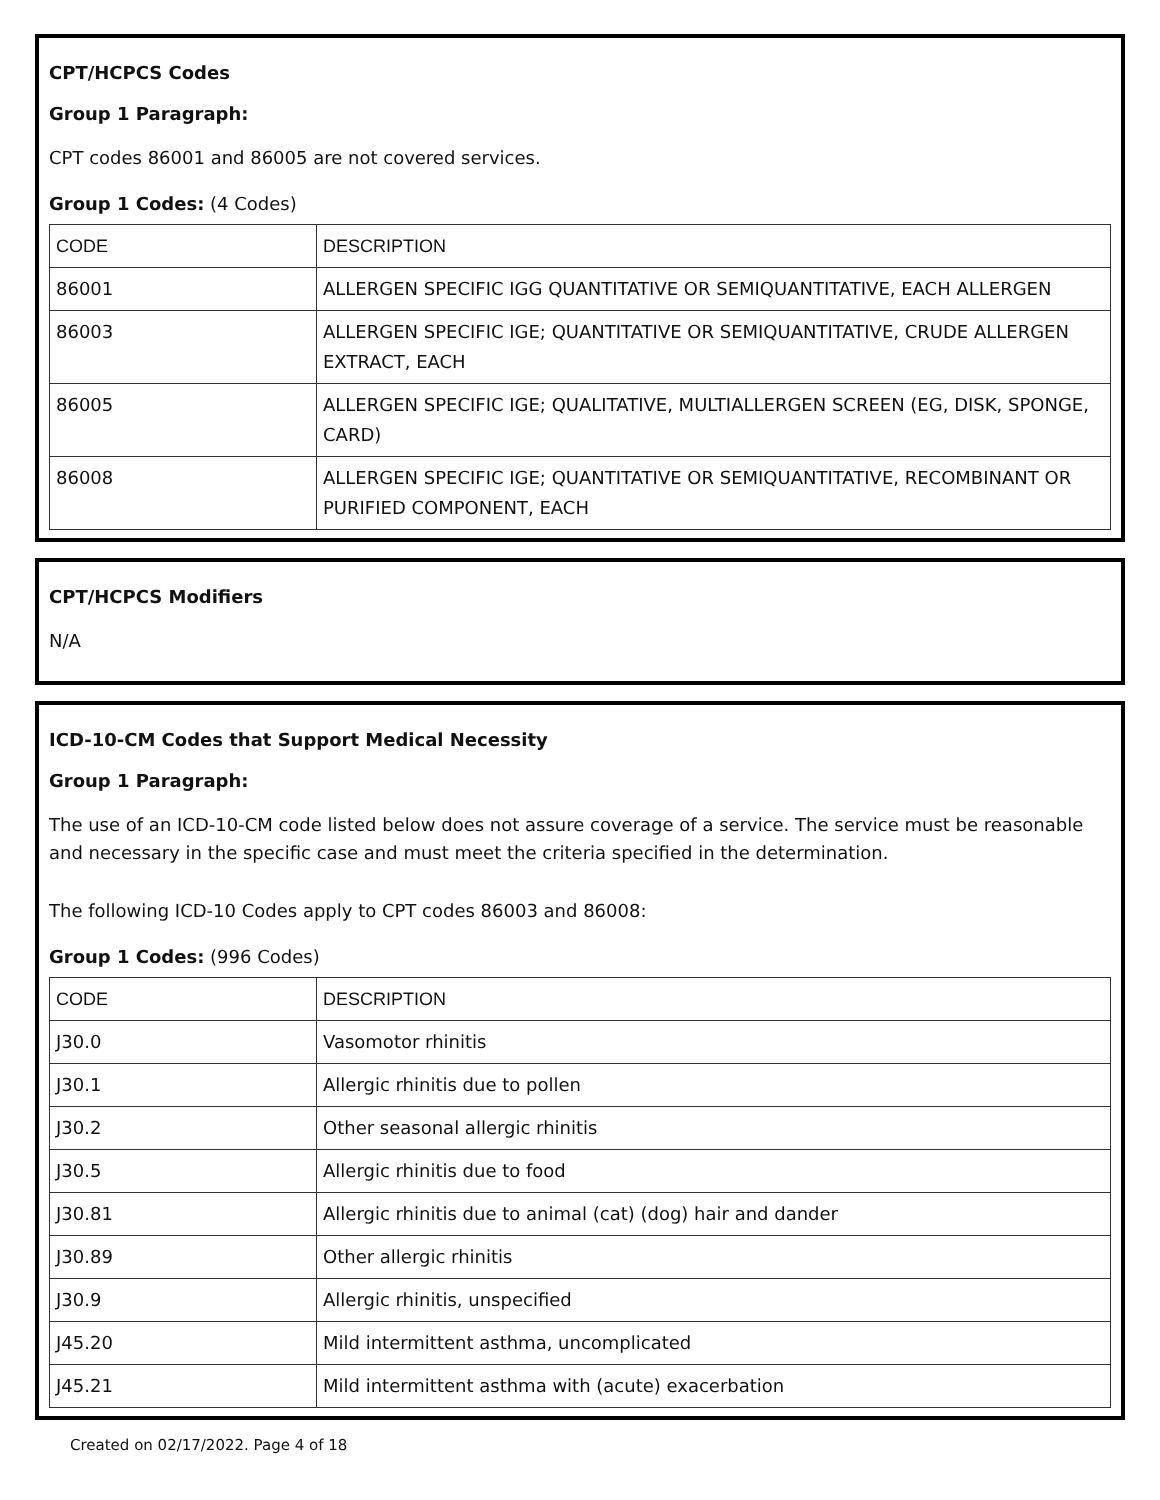CPT/HCPCS Codes
Group 1 Paragraph:
CPT codes 86001 and 86005 are not covered services.
Group 1 Codes: (4 Codes)
| CODE | DESCRIPTION |
| --- | --- |
| 86001 | ALLERGEN SPECIFIC IGG QUANTITATIVE OR SEMIQUANTITATIVE, EACH ALLERGEN |
| 86003 | ALLERGEN SPECIFIC IGE; QUANTITATIVE OR SEMIQUANTITATIVE, CRUDE ALLERGEN EXTRACT, EACH |
| 86005 | ALLERGEN SPECIFIC IGE; QUALITATIVE, MULTIALLERGEN SCREEN (EG, DISK, SPONGE, CARD) |
| 86008 | ALLERGEN SPECIFIC IGE; QUANTITATIVE OR SEMIQUANTITATIVE, RECOMBINANT OR PURIFIED COMPONENT, EACH |
CPT/HCPCS Modifiers
N/A
ICD-10-CM Codes that Support Medical Necessity
Group 1 Paragraph:
The use of an ICD-10-CM code listed below does not assure coverage of a service. The service must be reasonable and necessary in the specific case and must meet the criteria specified in the determination.
The following ICD-10 Codes apply to CPT codes 86003 and 86008:
Group 1 Codes: (996 Codes)
| CODE | DESCRIPTION |
| --- | --- |
| J30.0 | Vasomotor rhinitis |
| J30.1 | Allergic rhinitis due to pollen |
| J30.2 | Other seasonal allergic rhinitis |
| J30.5 | Allergic rhinitis due to food |
| J30.81 | Allergic rhinitis due to animal (cat) (dog) hair and dander |
| J30.89 | Other allergic rhinitis |
| J30.9 | Allergic rhinitis, unspecified |
| J45.20 | Mild intermittent asthma, uncomplicated |
| J45.21 | Mild intermittent asthma with (acute) exacerbation |
Created on 02/17/2022. Page 4 of 18